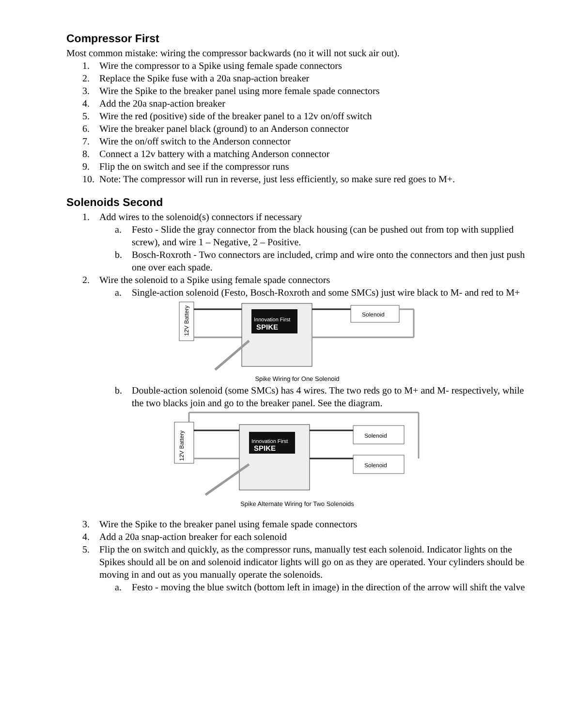Compressor First
Most common mistake: wiring the compressor backwards (no it will not suck air out).
1. Wire the compressor to a Spike using female spade connectors
2. Replace the Spike fuse with a 20a snap-action breaker
3. Wire the Spike to the breaker panel using more female spade connectors
4. Add the 20a snap-action breaker
5. Wire the red (positive) side of the breaker panel to a 12v on/off switch
6. Wire the breaker panel black (ground) to an Anderson connector
7. Wire the on/off switch to the Anderson connector
8. Connect a 12v battery with a matching Anderson connector
9. Flip the on switch and see if the compressor runs
10. Note: The compressor will run in reverse, just less efficiently, so make sure red goes to M+.
Solenoids Second
1. Add wires to the solenoid(s) connectors if necessary
a. Festo - Slide the gray connector from the black housing (can be pushed out from top with supplied screw), and wire 1 – Negative, 2 – Positive.
b. Bosch-Roxroth - Two connectors are included, crimp and wire onto the connectors and then just push one over each spade.
2. Wire the solenoid to a Spike using female spade connectors
a. Single-action solenoid (Festo, Bosch-Roxroth and some SMCs) just wire black to M- and red to M+
12V Battery
Innovation First
SPIKE
Solenoid
Spike Wiring for One Solenoid
b. Double-action solenoid (some SMCs) has 4 wires. The two reds go to M+ and M- respectively, while the two blacks join and go to the breaker panel. See the diagram.
12V Battery
Innovation First
SPIKE
Solenoid
Solenoid
Spike Alternate Wiring for Two Solenoids
3. Wire the Spike to the breaker panel using female spade connectors
4. Add a 20a snap-action breaker for each solenoid
5. Flip the on switch and quickly, as the compressor runs, manually test each solenoid. Indicator lights on the Spikes should all be on and solenoid indicator lights will go on as they are operated. Your cylinders should be moving in and out as you manually operate the solenoids.
a. Festo - moving the blue switch (bottom left in image) in the direction of the arrow will shift the valve